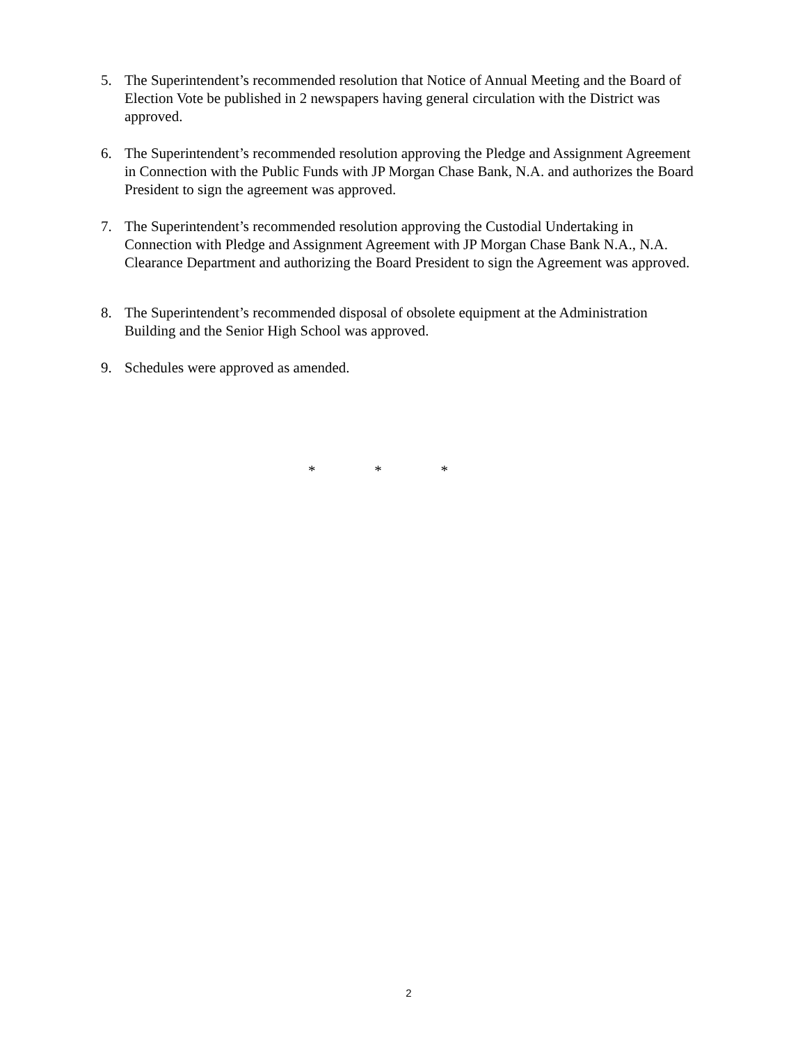5. The Superintendent’s recommended resolution that Notice of Annual Meeting and the Board of
Election Vote be published in 2 newspapers having general circulation with the District was
approved.
6. The Superintendent’s recommended resolution approving the Pledge and Assignment Agreement
in Connection with the Public Funds with JP Morgan Chase Bank, N.A. and authorizes the Board
President to sign the agreement was approved.
7. The Superintendent’s recommended resolution approving the Custodial Undertaking in
Connection with Pledge and Assignment Agreement with JP Morgan Chase Bank N.A., N.A.
Clearance Department and authorizing the Board President to sign the Agreement was approved.
8. The Superintendent’s recommended disposal of obsolete equipment at the Administration
Building and the Senior High School was approved.
9. Schedules were approved as amended.
* * *
2